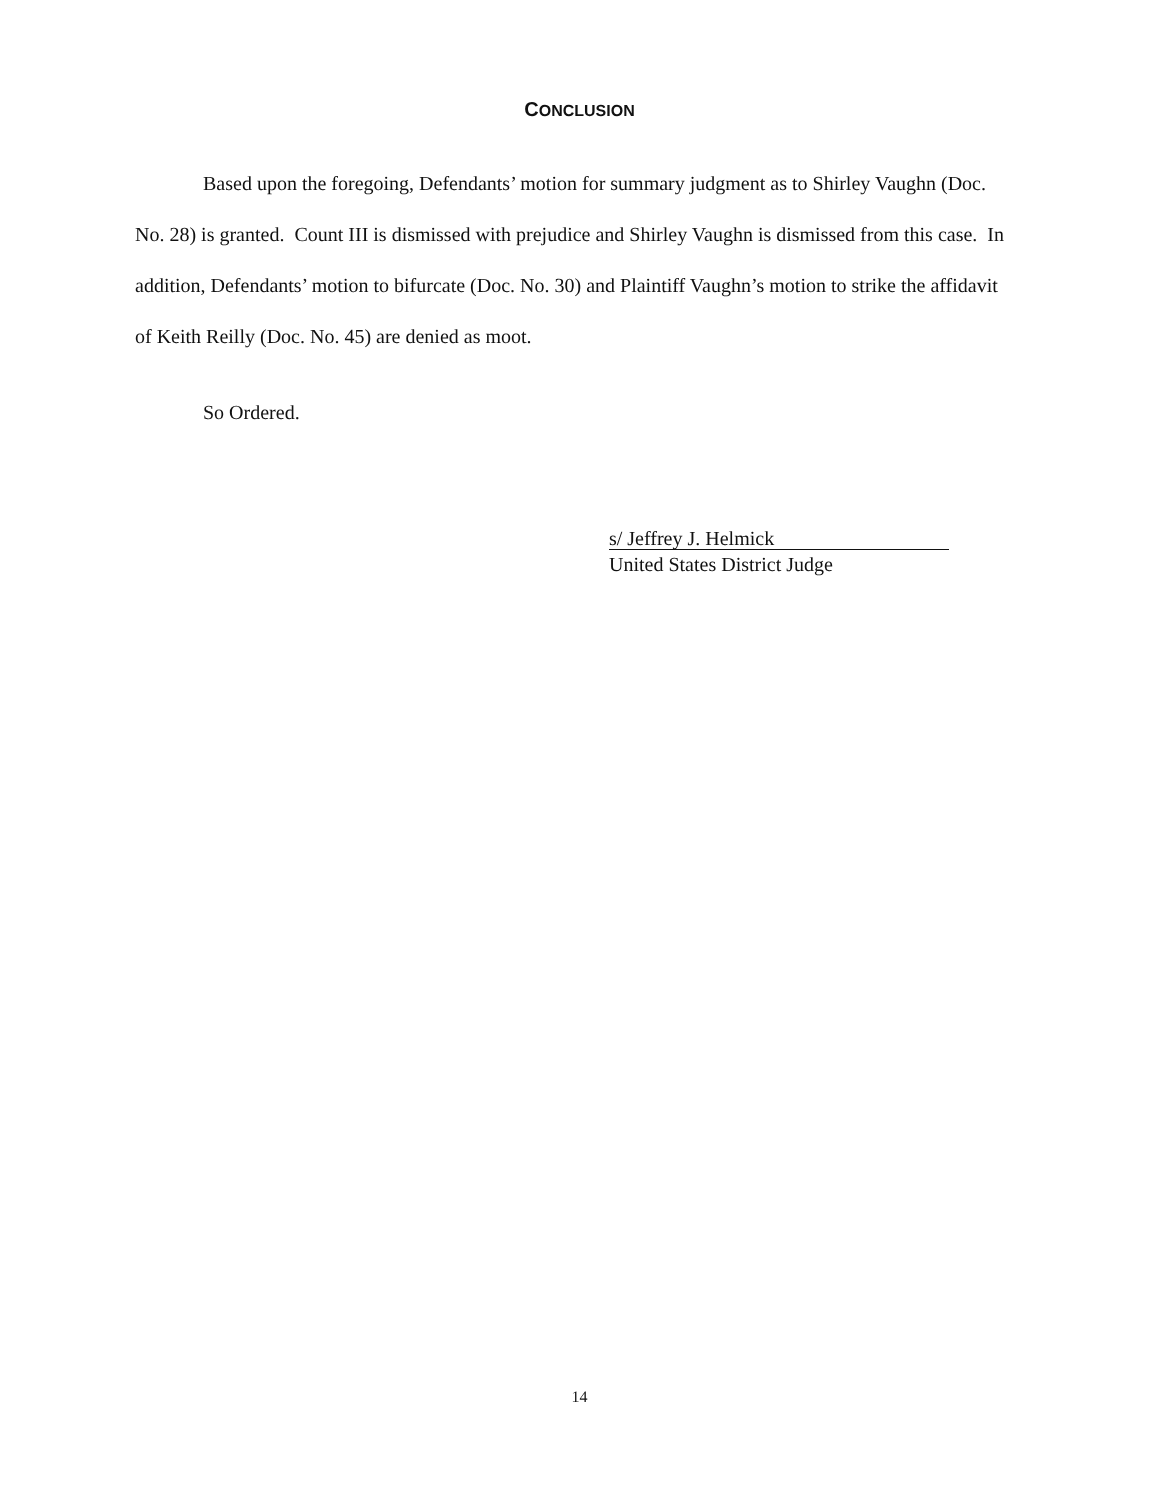CONCLUSION
Based upon the foregoing, Defendants’ motion for summary judgment as to Shirley Vaughn (Doc. No. 28) is granted. Count III is dismissed with prejudice and Shirley Vaughn is dismissed from this case. In addition, Defendants’ motion to bifurcate (Doc. No. 30) and Plaintiff Vaughn’s motion to strike the affidavit of Keith Reilly (Doc. No. 45) are denied as moot.
So Ordered.
s/ Jeffrey J. Helmick
United States District Judge
14